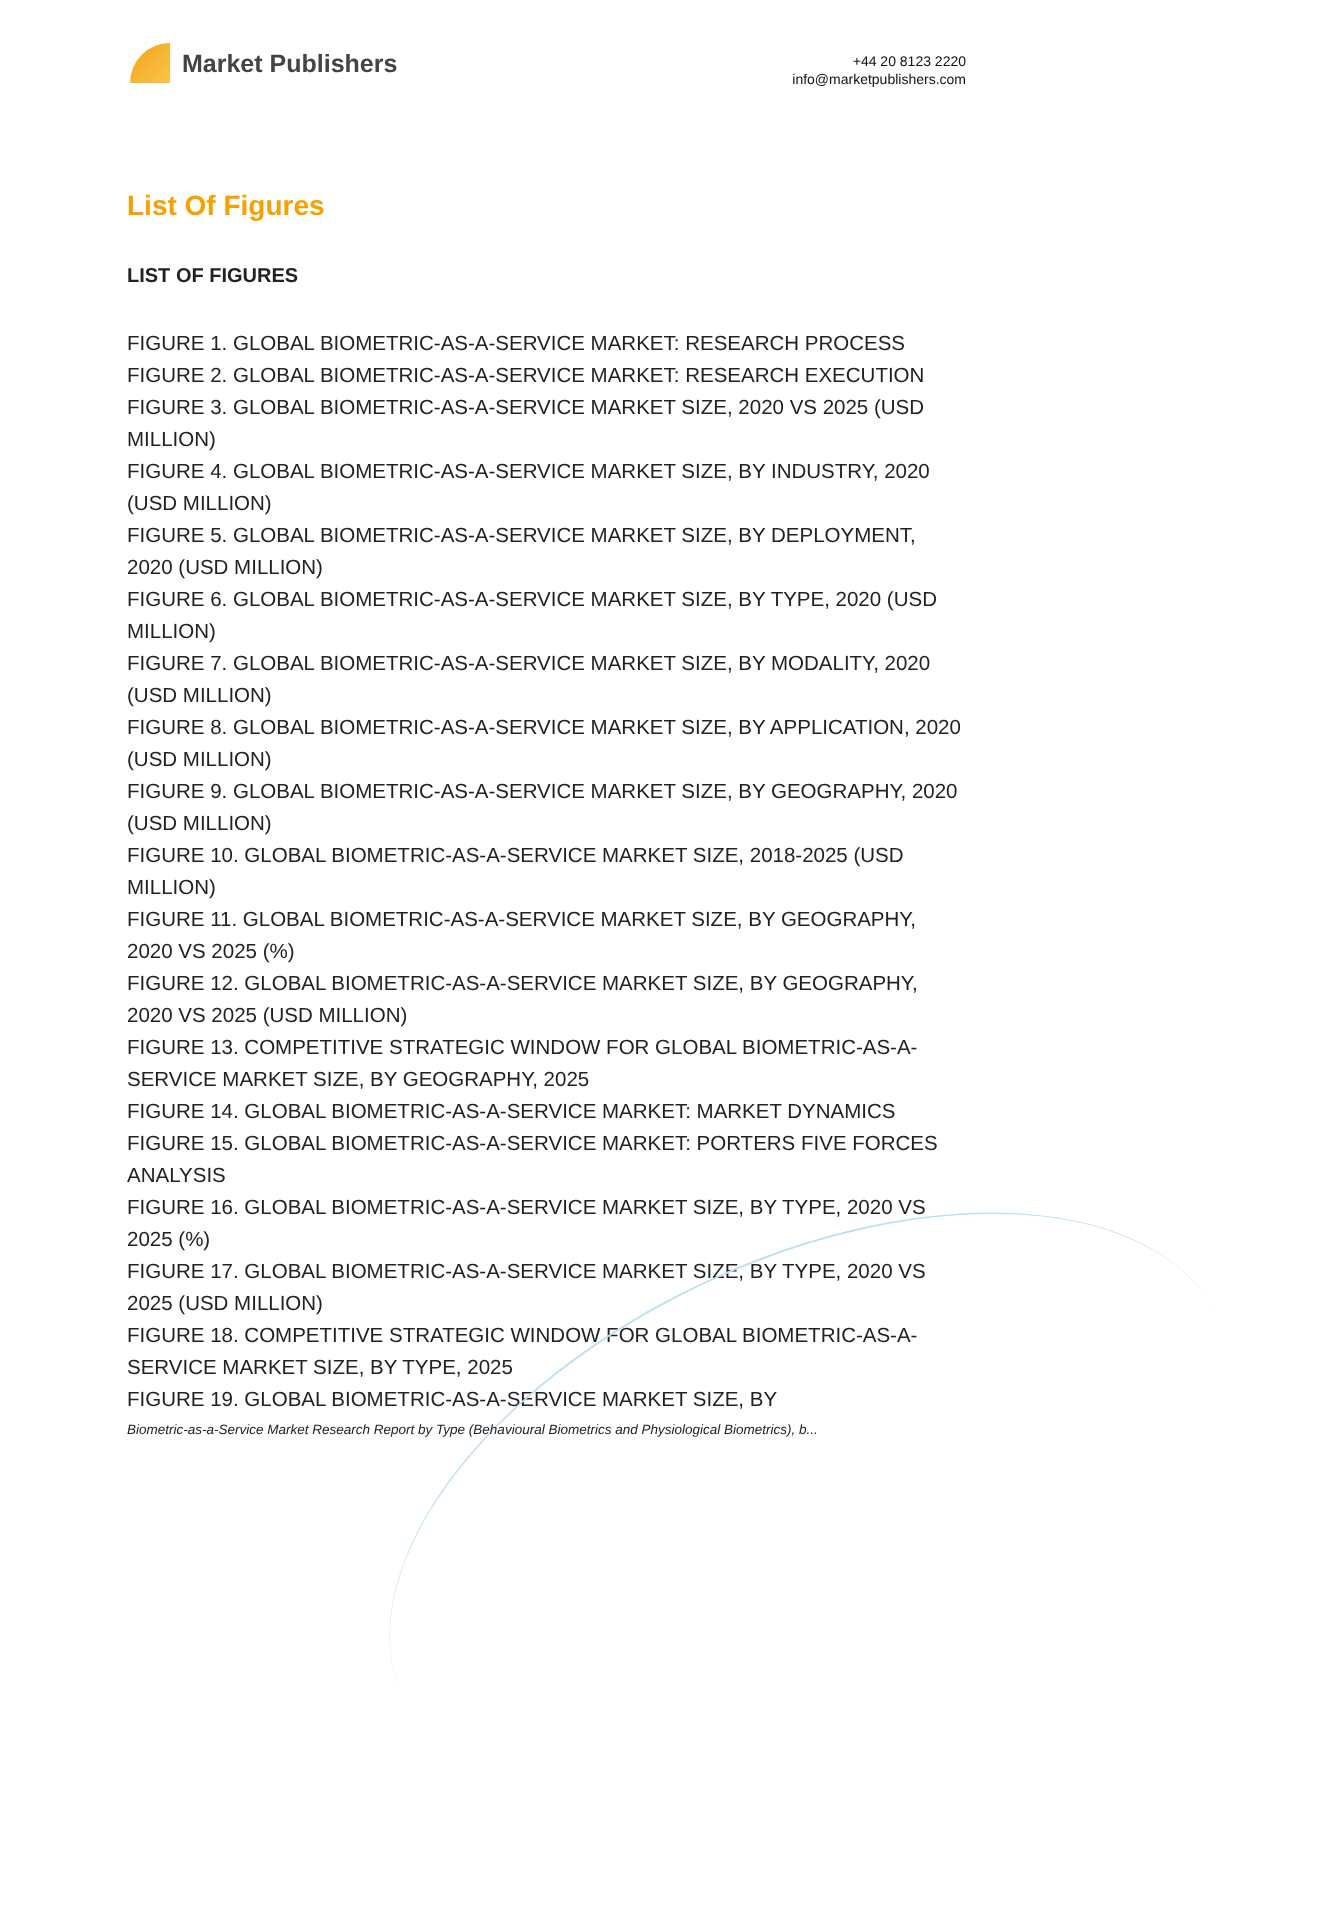Market Publishers
+44 20 8123 2220
info@marketpublishers.com
List Of Figures
LIST OF FIGURES
FIGURE 1. GLOBAL BIOMETRIC-AS-A-SERVICE MARKET: RESEARCH PROCESS
FIGURE 2. GLOBAL BIOMETRIC-AS-A-SERVICE MARKET: RESEARCH EXECUTION
FIGURE 3. GLOBAL BIOMETRIC-AS-A-SERVICE MARKET SIZE, 2020 VS 2025 (USD MILLION)
FIGURE 4. GLOBAL BIOMETRIC-AS-A-SERVICE MARKET SIZE, BY INDUSTRY, 2020 (USD MILLION)
FIGURE 5. GLOBAL BIOMETRIC-AS-A-SERVICE MARKET SIZE, BY DEPLOYMENT, 2020 (USD MILLION)
FIGURE 6. GLOBAL BIOMETRIC-AS-A-SERVICE MARKET SIZE, BY TYPE, 2020 (USD MILLION)
FIGURE 7. GLOBAL BIOMETRIC-AS-A-SERVICE MARKET SIZE, BY MODALITY, 2020 (USD MILLION)
FIGURE 8. GLOBAL BIOMETRIC-AS-A-SERVICE MARKET SIZE, BY APPLICATION, 2020 (USD MILLION)
FIGURE 9. GLOBAL BIOMETRIC-AS-A-SERVICE MARKET SIZE, BY GEOGRAPHY, 2020 (USD MILLION)
FIGURE 10. GLOBAL BIOMETRIC-AS-A-SERVICE MARKET SIZE, 2018-2025 (USD MILLION)
FIGURE 11. GLOBAL BIOMETRIC-AS-A-SERVICE MARKET SIZE, BY GEOGRAPHY, 2020 VS 2025 (%)
FIGURE 12. GLOBAL BIOMETRIC-AS-A-SERVICE MARKET SIZE, BY GEOGRAPHY, 2020 VS 2025 (USD MILLION)
FIGURE 13. COMPETITIVE STRATEGIC WINDOW FOR GLOBAL BIOMETRIC-AS-A-SERVICE MARKET SIZE, BY GEOGRAPHY, 2025
FIGURE 14. GLOBAL BIOMETRIC-AS-A-SERVICE MARKET: MARKET DYNAMICS
FIGURE 15. GLOBAL BIOMETRIC-AS-A-SERVICE MARKET: PORTERS FIVE FORCES ANALYSIS
FIGURE 16. GLOBAL BIOMETRIC-AS-A-SERVICE MARKET SIZE, BY TYPE, 2020 VS 2025 (%)
FIGURE 17. GLOBAL BIOMETRIC-AS-A-SERVICE MARKET SIZE, BY TYPE, 2020 VS 2025 (USD MILLION)
FIGURE 18. COMPETITIVE STRATEGIC WINDOW FOR GLOBAL BIOMETRIC-AS-A-SERVICE MARKET SIZE, BY TYPE, 2025
FIGURE 19. GLOBAL BIOMETRIC-AS-A-SERVICE MARKET SIZE, BY
Biometric-as-a-Service Market Research Report by Type (Behavioural Biometrics and Physiological Biometrics), b...